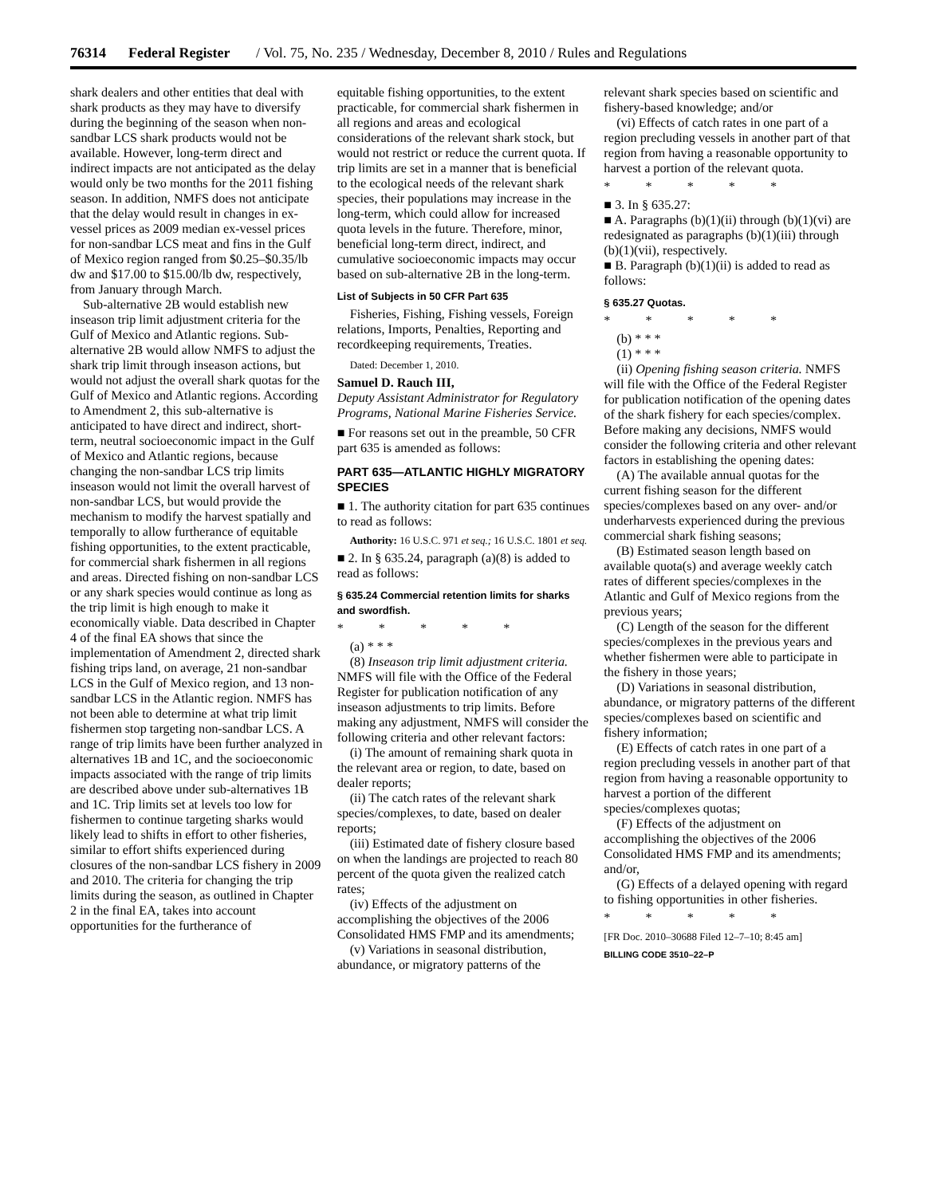76314 Federal Register / Vol. 75, No. 235 / Wednesday, December 8, 2010 / Rules and Regulations
shark dealers and other entities that deal with shark products as they may have to diversify during the beginning of the season when non-sandbar LCS shark products would not be available. However, long-term direct and indirect impacts are not anticipated as the delay would only be two months for the 2011 fishing season. In addition, NMFS does not anticipate that the delay would result in changes in ex-vessel prices as 2009 median ex-vessel prices for non-sandbar LCS meat and fins in the Gulf of Mexico region ranged from $0.25–$0.35/lb dw and $17.00 to $15.00/lb dw, respectively, from January through March.
Sub-alternative 2B would establish new inseason trip limit adjustment criteria for the Gulf of Mexico and Atlantic regions. Sub-alternative 2B would allow NMFS to adjust the shark trip limit through inseason actions, but would not adjust the overall shark quotas for the Gulf of Mexico and Atlantic regions. According to Amendment 2, this sub-alternative is anticipated to have direct and indirect, short-term, neutral socioeconomic impact in the Gulf of Mexico and Atlantic regions, because changing the non-sandbar LCS trip limits inseason would not limit the overall harvest of non-sandbar LCS, but would provide the mechanism to modify the harvest spatially and temporally to allow furtherance of equitable fishing opportunities, to the extent practicable, for commercial shark fishermen in all regions and areas. Directed fishing on non-sandbar LCS or any shark species would continue as long as the trip limit is high enough to make it economically viable. Data described in Chapter 4 of the final EA shows that since the implementation of Amendment 2, directed shark fishing trips land, on average, 21 non-sandbar LCS in the Gulf of Mexico region, and 13 non-sandbar LCS in the Atlantic region. NMFS has not been able to determine at what trip limit fishermen stop targeting non-sandbar LCS. A range of trip limits have been further analyzed in alternatives 1B and 1C, and the socioeconomic impacts associated with the range of trip limits are described above under sub-alternatives 1B and 1C. Trip limits set at levels too low for fishermen to continue targeting sharks would likely lead to shifts in effort to other fisheries, similar to effort shifts experienced during closures of the non-sandbar LCS fishery in 2009 and 2010. The criteria for changing the trip limits during the season, as outlined in Chapter 2 in the final EA, takes into account opportunities for the furtherance of
equitable fishing opportunities, to the extent practicable, for commercial shark fishermen in all regions and areas and ecological considerations of the relevant shark stock, but would not restrict or reduce the current quota. If trip limits are set in a manner that is beneficial to the ecological needs of the relevant shark species, their populations may increase in the long-term, which could allow for increased quota levels in the future. Therefore, minor, beneficial long-term direct, indirect, and cumulative socioeconomic impacts may occur based on sub-alternative 2B in the long-term.
List of Subjects in 50 CFR Part 635
Fisheries, Fishing, Fishing vessels, Foreign relations, Imports, Penalties, Reporting and recordkeeping requirements, Treaties.
Dated: December 1, 2010.
Samuel D. Rauch III,
Deputy Assistant Administrator for Regulatory Programs, National Marine Fisheries Service.
■ For reasons set out in the preamble, 50 CFR part 635 is amended as follows:
PART 635—ATLANTIC HIGHLY MIGRATORY SPECIES
■ 1. The authority citation for part 635 continues to read as follows:
Authority: 16 U.S.C. 971 et seq.; 16 U.S.C. 1801 et seq.
■ 2. In § 635.24, paragraph (a)(8) is added to read as follows:
§ 635.24 Commercial retention limits for sharks and swordfish.
* * * * *
(a) * * *
(8) Inseason trip limit adjustment criteria. NMFS will file with the Office of the Federal Register for publication notification of any inseason adjustments to trip limits. Before making any adjustment, NMFS will consider the following criteria and other relevant factors:
(i) The amount of remaining shark quota in the relevant area or region, to date, based on dealer reports;
(ii) The catch rates of the relevant shark species/complexes, to date, based on dealer reports;
(iii) Estimated date of fishery closure based on when the landings are projected to reach 80 percent of the quota given the realized catch rates;
(iv) Effects of the adjustment on accomplishing the objectives of the 2006 Consolidated HMS FMP and its amendments;
(v) Variations in seasonal distribution, abundance, or migratory patterns of the
relevant shark species based on scientific and fishery-based knowledge; and/or
(vi) Effects of catch rates in one part of a region precluding vessels in another part of that region from having a reasonable opportunity to harvest a portion of the relevant quota.
* * * * *
■ 3. In § 635.27:
■ A. Paragraphs (b)(1)(ii) through (b)(1)(vi) are redesignated as paragraphs (b)(1)(iii) through (b)(1)(vii), respectively.
■ B. Paragraph (b)(1)(ii) is added to read as follows:
§ 635.27 Quotas.
* * * * *
(b) * * *
(1) * * *
(ii) Opening fishing season criteria. NMFS will file with the Office of the Federal Register for publication notification of the opening dates of the shark fishery for each species/complex. Before making any decisions, NMFS would consider the following criteria and other relevant factors in establishing the opening dates:
(A) The available annual quotas for the current fishing season for the different species/complexes based on any over- and/or underharvests experienced during the previous commercial shark fishing seasons;
(B) Estimated season length based on available quota(s) and average weekly catch rates of different species/complexes in the Atlantic and Gulf of Mexico regions from the previous years;
(C) Length of the season for the different species/complexes in the previous years and whether fishermen were able to participate in the fishery in those years;
(D) Variations in seasonal distribution, abundance, or migratory patterns of the different species/complexes based on scientific and fishery information;
(E) Effects of catch rates in one part of a region precluding vessels in another part of that region from having a reasonable opportunity to harvest a portion of the different species/complexes quotas;
(F) Effects of the adjustment on accomplishing the objectives of the 2006 Consolidated HMS FMP and its amendments; and/or,
(G) Effects of a delayed opening with regard to fishing opportunities in other fisheries.
* * * * *
[FR Doc. 2010–30688 Filed 12–7–10; 8:45 am]
BILLING CODE 3510–22–P